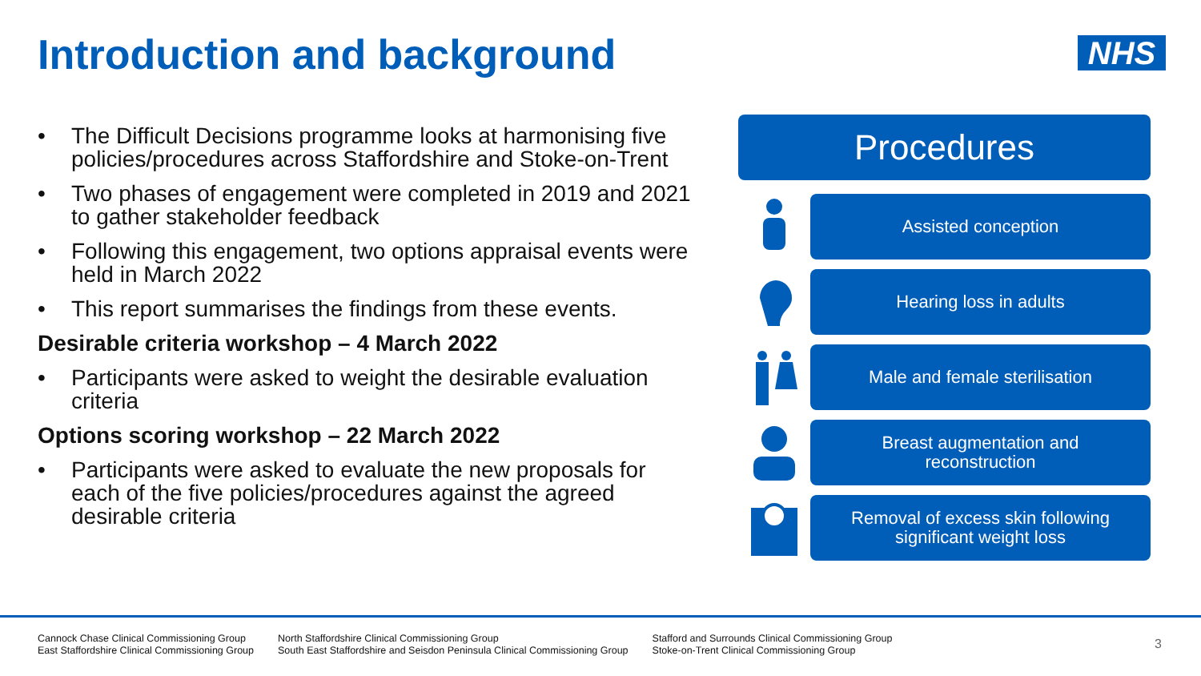Introduction and background NHS
• The Difficult Decisions programme looks at harmonising five policies/procedures across Staffordshire and Stoke-on-Trent
• Two phases of engagement were completed in 2019 and 2021 to gather stakeholder feedback
• Following this engagement, two options appraisal events were held in March 2022
• This report summarises the findings from these events.
Desirable criteria workshop – 4 March 2022
• Participants were asked to weight the desirable evaluation criteria
Options scoring workshop – 22 March 2022
• Participants were asked to evaluate the new proposals for each of the five policies/procedures against the agreed desirable criteria
Procedures
Assisted conception
Hearing loss in adults
Male and female sterilisation
Breast augmentation and
reconstruction
Removal of excess skin following
significant weight loss
Cannock Chase Clinical Commissioning Group
East Staffordshire Clinical Commissioning Group
North Staffordshire Clinical Commissioning Group
South East Staffordshire and Seisdon Peninsula Clinical Commissioning Group
Stafford and Surrounds Clinical Commissioning Group
Stoke-on-Trent Clinical Commissioning Group
3